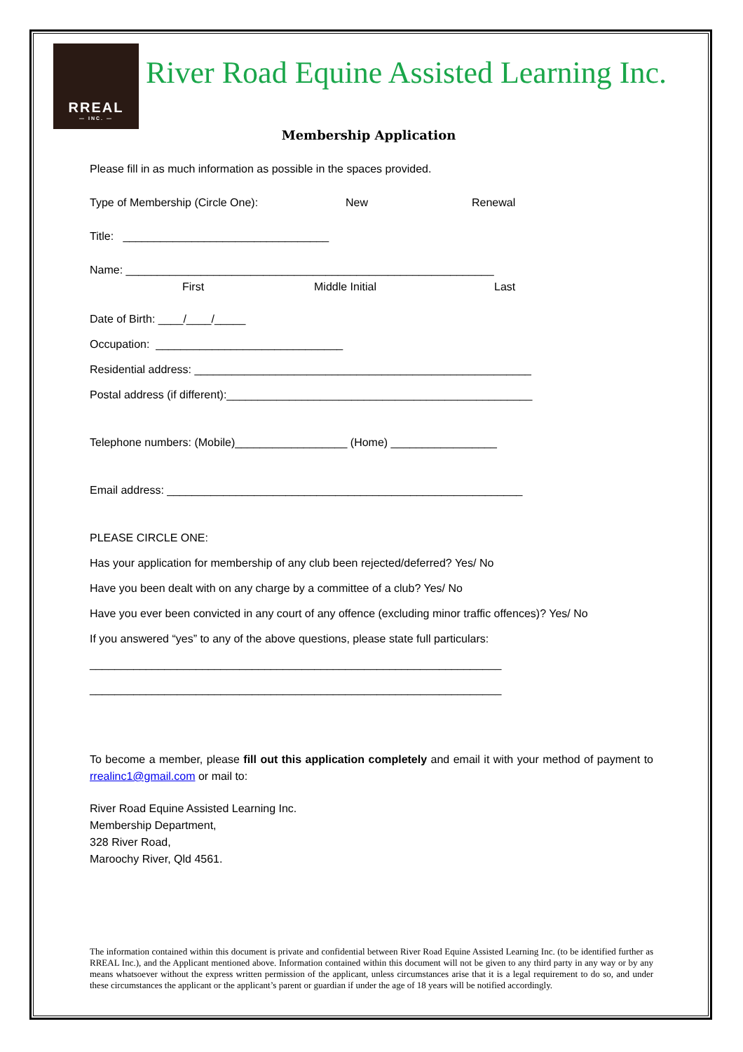RREAL
— INC. —
River Road Equine Assisted Learning Inc.
Membership Application
Please fill in as much information as possible in the spaces provided.
Type of Membership (Circle One): New Renewal
Title: _________________________________
Name: ___________________________________________________________
First Middle Initial Last
Date of Birth: ____/____/_____
Occupation: ______________________________
Residential address: ______________________________________________________
Postal address (if different):_________________________________________________
Telephone numbers: (Mobile)__________________ (Home) _________________
Email address: _________________________________________________________
PLEASE CIRCLE ONE:
Has your application for membership of any club been rejected/deferred? Yes/ No
Have you been dealt with on any charge by a committee of a club? Yes/ No
Have you ever been convicted in any court of any offence (excluding minor traffic offences)? Yes/ No
If you answered “yes” to any of the above questions, please state full particulars:
__________________________________________________________________
__________________________________________________________________
To become a member, please fill out this application completely and email it with your method of payment to rrealinc1@gmail.com or mail to:
River Road Equine Assisted Learning Inc.
Membership Department,
328 River Road,
Maroochy River, Qld 4561.
The information contained within this document is private and confidential between River Road Equine Assisted Learning Inc. (to be identified further as RREAL Inc.), and the Applicant mentioned above. Information contained within this document will not be given to any third party in any way or by any means whatsoever without the express written permission of the applicant, unless circumstances arise that it is a legal requirement to do so, and under these circumstances the applicant or the applicant’s parent or guardian if under the age of 18 years will be notified accordingly.